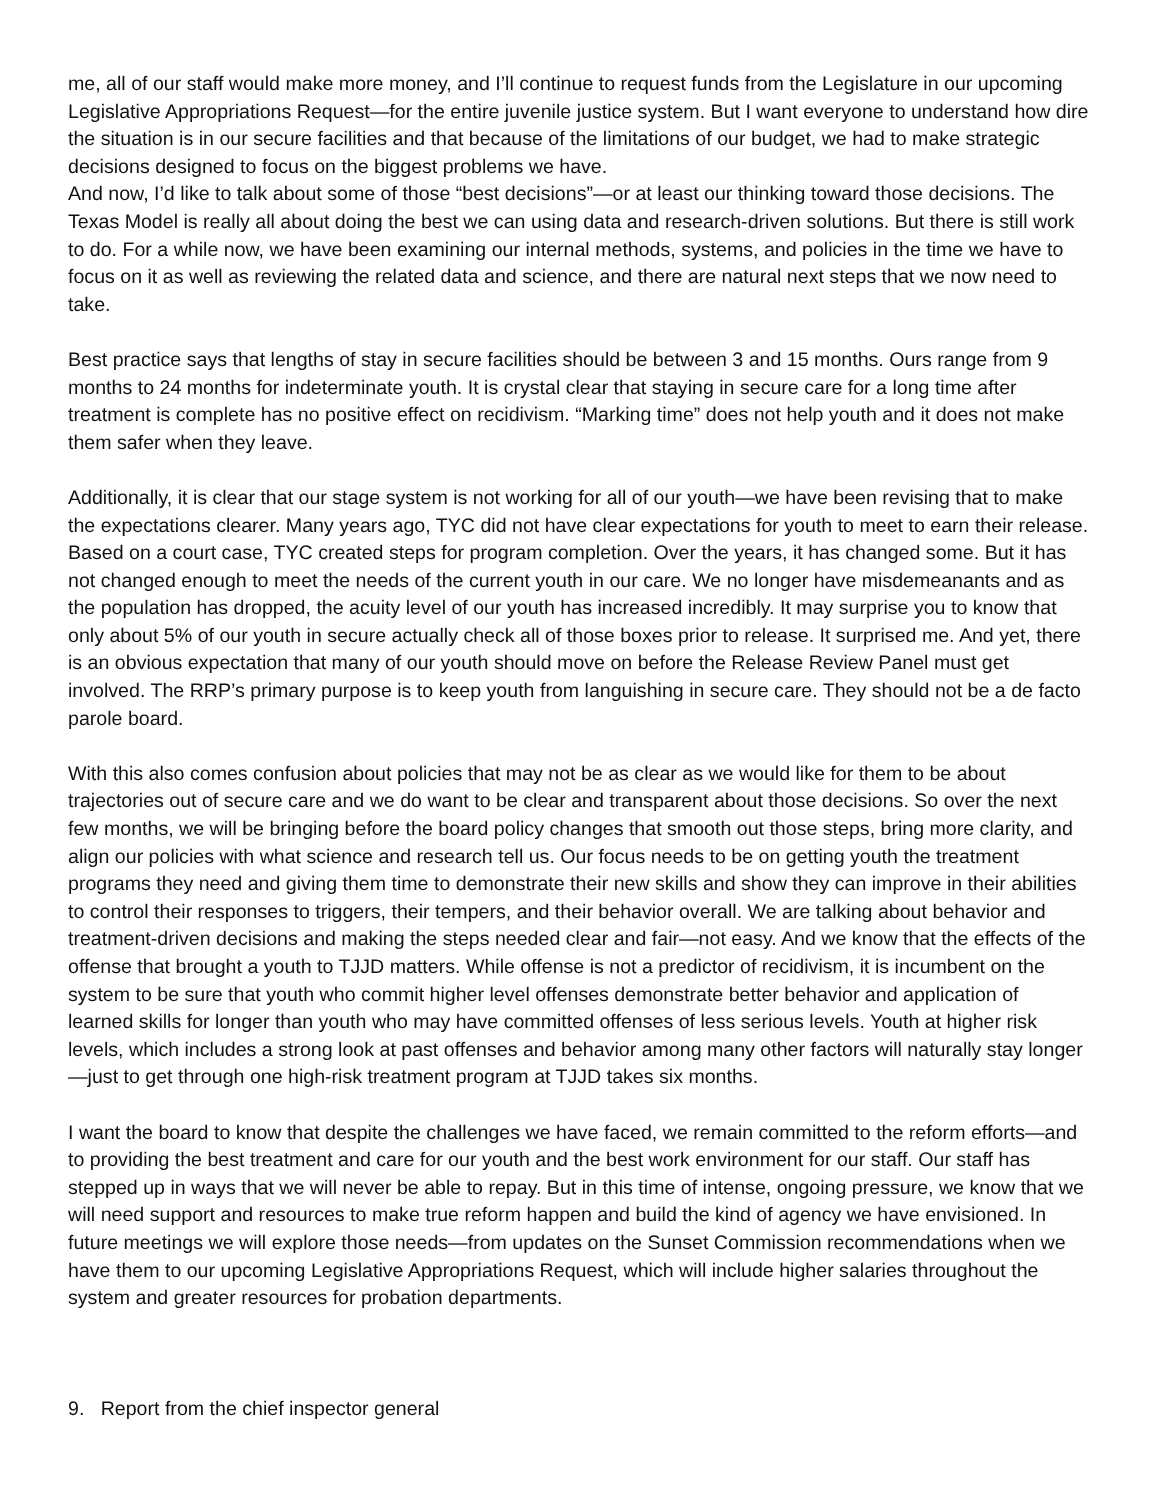me, all of our staff would make more money, and I’ll continue to request funds from the Legislature in our upcoming Legislative Appropriations Request—for the entire juvenile justice system. But I want everyone to understand how dire the situation is in our secure facilities and that because of the limitations of our budget, we had to make strategic decisions designed to focus on the biggest problems we have.
And now, I’d like to talk about some of those “best decisions”—or at least our thinking toward those decisions. The Texas Model is really all about doing the best we can using data and research-driven solutions. But there is still work to do. For a while now, we have been examining our internal methods, systems, and policies in the time we have to focus on it as well as reviewing the related data and science, and there are natural next steps that we now need to take.
Best practice says that lengths of stay in secure facilities should be between 3 and 15 months. Ours range from 9 months to 24 months for indeterminate youth. It is crystal clear that staying in secure care for a long time after treatment is complete has no positive effect on recidivism. “Marking time” does not help youth and it does not make them safer when they leave.
Additionally, it is clear that our stage system is not working for all of our youth—we have been revising that to make the expectations clearer. Many years ago, TYC did not have clear expectations for youth to meet to earn their release. Based on a court case, TYC created steps for program completion. Over the years, it has changed some. But it has not changed enough to meet the needs of the current youth in our care. We no longer have misdemeanants and as the population has dropped, the acuity level of our youth has increased incredibly. It may surprise you to know that only about 5% of our youth in secure actually check all of those boxes prior to release. It surprised me. And yet, there is an obvious expectation that many of our youth should move on before the Release Review Panel must get involved. The RRP’s primary purpose is to keep youth from languishing in secure care. They should not be a de facto parole board.
With this also comes confusion about policies that may not be as clear as we would like for them to be about trajectories out of secure care and we do want to be clear and transparent about those decisions. So over the next few months, we will be bringing before the board policy changes that smooth out those steps, bring more clarity, and align our policies with what science and research tell us. Our focus needs to be on getting youth the treatment programs they need and giving them time to demonstrate their new skills and show they can improve in their abilities to control their responses to triggers, their tempers, and their behavior overall. We are talking about behavior and treatment-driven decisions and making the steps needed clear and fair—not easy. And we know that the effects of the offense that brought a youth to TJJD matters. While offense is not a predictor of recidivism, it is incumbent on the system to be sure that youth who commit higher level offenses demonstrate better behavior and application of learned skills for longer than youth who may have committed offenses of less serious levels. Youth at higher risk levels, which includes a strong look at past offenses and behavior among many other factors will naturally stay longer—just to get through one high-risk treatment program at TJJD takes six months.
I want the board to know that despite the challenges we have faced, we remain committed to the reform efforts—and to providing the best treatment and care for our youth and the best work environment for our staff. Our staff has stepped up in ways that we will never be able to repay. But in this time of intense, ongoing pressure, we know that we will need support and resources to make true reform happen and build the kind of agency we have envisioned. In future meetings we will explore those needs—from updates on the Sunset Commission recommendations when we have them to our upcoming Legislative Appropriations Request, which will include higher salaries throughout the system and greater resources for probation departments.
9. Report from the chief inspector general